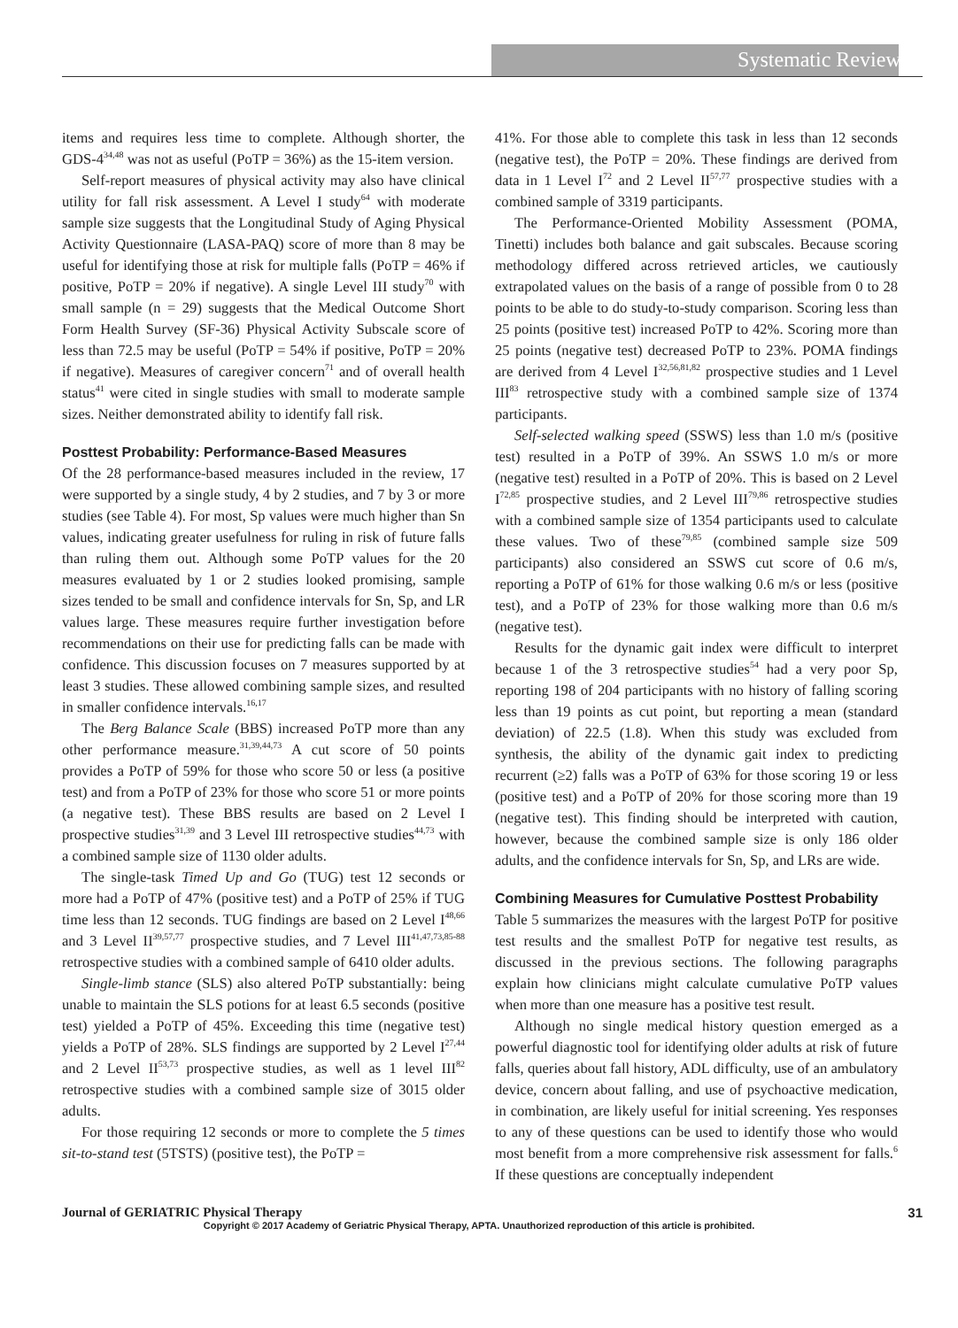Systematic Reviews
items and requires less time to complete. Although shorter, the GDS-4<sup>34,48</sup> was not as useful (PoTP = 36%) as the 15-item version.
Self-report measures of physical activity may also have clinical utility for fall risk assessment. A Level I study<sup>64</sup> with moderate sample size suggests that the Longitudinal Study of Aging Physical Activity Questionnaire (LASA-PAQ) score of more than 8 may be useful for identifying those at risk for multiple falls (PoTP = 46% if positive, PoTP = 20% if negative). A single Level III study<sup>70</sup> with small sample (n = 29) suggests that the Medical Outcome Short Form Health Survey (SF-36) Physical Activity Subscale score of less than 72.5 may be useful (PoTP = 54% if positive, PoTP = 20% if negative). Measures of caregiver concern<sup>71</sup> and of overall health status<sup>41</sup> were cited in single studies with small to moderate sample sizes. Neither demonstrated ability to identify fall risk.
Posttest Probability: Performance-Based Measures
Of the 28 performance-based measures included in the review, 17 were supported by a single study, 4 by 2 studies, and 7 by 3 or more studies (see Table 4). For most, Sp values were much higher than Sn values, indicating greater usefulness for ruling in risk of future falls than ruling them out. Although some PoTP values for the 20 measures evaluated by 1 or 2 studies looked promising, sample sizes tended to be small and confidence intervals for Sn, Sp, and LR values large. These measures require further investigation before recommendations on their use for predicting falls can be made with confidence. This discussion focuses on 7 measures supported by at least 3 studies. These allowed combining sample sizes, and resulted in smaller confidence intervals.<sup>16,17</sup>
The Berg Balance Scale (BBS) increased PoTP more than any other performance measure.<sup>31,39,44,73</sup> A cut score of 50 points provides a PoTP of 59% for those who score 50 or less (a positive test) and from a PoTP of 23% for those who score 51 or more points (a negative test). These BBS results are based on 2 Level I prospective studies<sup>31,39</sup> and 3 Level III retrospective studies<sup>44,73</sup> with a combined sample size of 1130 older adults.
The single-task Timed Up and Go (TUG) test 12 seconds or more had a PoTP of 47% (positive test) and a PoTP of 25% if TUG time less than 12 seconds. TUG findings are based on 2 Level I<sup>48,66</sup> and 3 Level II<sup>39,57,77</sup> prospective studies, and 7 Level III<sup>41,47,73,85-88</sup> retrospective studies with a combined sample of 6410 older adults.
Single-limb stance (SLS) also altered PoTP substantially: being unable to maintain the SLS potions for at least 6.5 seconds (positive test) yielded a PoTP of 45%. Exceeding this time (negative test) yields a PoTP of 28%. SLS findings are supported by 2 Level I<sup>27,44</sup> and 2 Level II<sup>53,73</sup> prospective studies, as well as 1 level III<sup>82</sup> retrospective studies with a combined sample size of 3015 older adults.
For those requiring 12 seconds or more to complete the 5 times sit-to-stand test (5TSTS) (positive test), the PoTP =
41%. For those able to complete this task in less than 12 seconds (negative test), the PoTP = 20%. These findings are derived from data in 1 Level I<sup>72</sup> and 2 Level II<sup>57,77</sup> prospective studies with a combined sample of 3319 participants.
The Performance-Oriented Mobility Assessment (POMA, Tinetti) includes both balance and gait subscales. Because scoring methodology differed across retrieved articles, we cautiously extrapolated values on the basis of a range of possible from 0 to 28 points to be able to do study-to-study comparison. Scoring less than 25 points (positive test) increased PoTP to 42%. Scoring more than 25 points (negative test) decreased PoTP to 23%. POMA findings are derived from 4 Level I<sup>32,56,81,82</sup> prospective studies and 1 Level III<sup>83</sup> retrospective study with a combined sample size of 1374 participants.
Self-selected walking speed (SSWS) less than 1.0 m/s (positive test) resulted in a PoTP of 39%. An SSWS 1.0 m/s or more (negative test) resulted in a PoTP of 20%. This is based on 2 Level I<sup>72,85</sup> prospective studies, and 2 Level III<sup>79,86</sup> retrospective studies with a combined sample size of 1354 participants used to calculate these values. Two of these<sup>79,85</sup> (combined sample size 509 participants) also considered an SSWS cut score of 0.6 m/s, reporting a PoTP of 61% for those walking 0.6 m/s or less (positive test), and a PoTP of 23% for those walking more than 0.6 m/s (negative test).
Results for the dynamic gait index were difficult to interpret because 1 of the 3 retrospective studies<sup>54</sup> had a very poor Sp, reporting 198 of 204 participants with no history of falling scoring less than 19 points as cut point, but reporting a mean (standard deviation) of 22.5 (1.8). When this study was excluded from synthesis, the ability of the dynamic gait index to predicting recurrent (≥2) falls was a PoTP of 63% for those scoring 19 or less (positive test) and a PoTP of 20% for those scoring more than 19 (negative test). This finding should be interpreted with caution, however, because the combined sample size is only 186 older adults, and the confidence intervals for Sn, Sp, and LRs are wide.
Combining Measures for Cumulative Posttest Probability
Table 5 summarizes the measures with the largest PoTP for positive test results and the smallest PoTP for negative test results, as discussed in the previous sections. The following paragraphs explain how clinicians might calculate cumulative PoTP values when more than one measure has a positive test result.
Although no single medical history question emerged as a powerful diagnostic tool for identifying older adults at risk of future falls, queries about fall history, ADL difficulty, use of an ambulatory device, concern about falling, and use of psychoactive medication, in combination, are likely useful for initial screening. Yes responses to any of these questions can be used to identify those who would most benefit from a more comprehensive risk assessment for falls.<sup>6</sup> If these questions are conceptually independent
Journal of GERIATRIC Physical Therapy 31
Copyright © 2017 Academy of Geriatric Physical Therapy, APTA. Unauthorized reproduction of this article is prohibited.